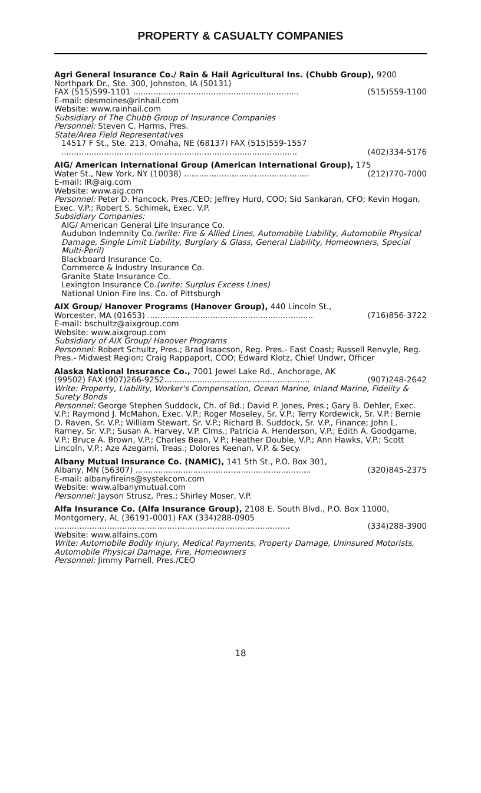PROPERTY & CASUALTY COMPANIES
Agri General Insurance Co./ Rain & Hail Agricultural Ins. (Chubb Group), 9200 Northpark Dr., Ste. 300, Johnston, IA (50131)
FAX (515)599-1101 .................................................................. (515)559-1100
E-mail: desmoines@rinhail.com
Website: www.rainhail.com
Subsidiary of The Chubb Group of Insurance Companies
Personnel: Steven C. Harms, Pres.
State/Area Field Representatives
14517 F St., Ste. 213, Omaha, NE (68137) FAX (515)559-1557
.............................................................................................. (402)334-5176
AIG/ American International Group (American International Group), 175
Water St., New York, NY (10038) .................................................. (212)770-7000
E-mail: IR@aig.com
Website: www.aig.com
Personnel: Peter D. Hancock, Pres./CEO; Jeffrey Hurd, COO; Sid Sankaran, CFO; Kevin Hogan, Exec. V.P.; Robert S. Schimek, Exec. V.P.
Subsidiary Companies:
AIG/ American General Life Insurance Co.
Audubon Indemnity Co.(write: Fire & Allied Lines, Automobile Liability, Automobile Physical Damage, Single Limit Liability, Burglary & Glass, General Liability, Homeowners, Special Multi-Peril)
Blackboard Insurance Co.
Commerce & Industry Insurance Co.
Granite State Insurance Co.
Lexington Insurance Co.(write: Surplus Excess Lines)
National Union Fire Ins. Co. of Pittsburgh
AIX Group/ Hanover Programs (Hanover Group), 440 Lincoln St.,
Worcester, MA (01653) .................................................................. (716)856-3722
E-mail: bschultz@aixgroup.com
Website: www.aixgroup.com
Subsidiary of AIX Group/ Hanover Programs
Personnel: Robert Schultz, Pres.; Brad Isaacson, Reg. Pres.- East Coast; Russell Renvyle, Reg. Pres.- Midwest Region; Craig Rappaport, COO; Edward Klotz, Chief Undwr, Officer
Alaska National Insurance Co., 7001 Jewel Lake Rd., Anchorage, AK
(99502) FAX (907)266-9252.......................................................... (907)248-2642
Write: Property, Liability, Worker's Compensation, Ocean Marine, Inland Marine, Fidelity & Surety Bonds
Personnel: George Stephen Suddock, Ch. of Bd.; David P. Jones, Pres.; Gary B. Oehler, Exec. V.P.; Raymond J. McMahon, Exec. V.P.; Roger Moseley, Sr. V.P.; Terry Kordewick, Sr. V.P.; Bernie D. Raven, Sr. V.P.; William Stewart, Sr. V.P.; Richard B. Suddock, Sr. V.P., Finance; John L. Ramey, Sr. V.P.; Susan A. Harvey, V.P. Clms.; Patricia A. Henderson, V.P.; Edith A. Goodgame, V.P.; Bruce A. Brown, V.P.; Charles Bean, V.P.; Heather Double, V.P.; Ann Hawks, V.P.; Scott Lincoln, V.P.; Aze Azegami, Treas.; Dolores Keenan, V.P. & Secy.
Albany Mutual Insurance Co. (NAMIC), 141 5th St., P.O. Box 301,
Albany, MN (56307) ...................................................................... (320)845-2375
E-mail: albanyfireins@systekcom.com
Website: www.albanymutual.com
Personnel: Jayson Strusz, Pres.; Shirley Moser, V.P.
Alfa Insurance Co. (Alfa Insurance Group), 2108 E. South Blvd., P.O. Box 11000, Montgomery, AL (36191-0001) FAX (334)288-0905
.............................................................................................. (334)288-3900
Website: www.alfains.com
Write: Automobile Bodily Injury, Medical Payments, Property Damage, Uninsured Motorists, Automobile Physical Damage, Fire, Homeowners
Personnel: Jimmy Parnell, Pres./CEO
18